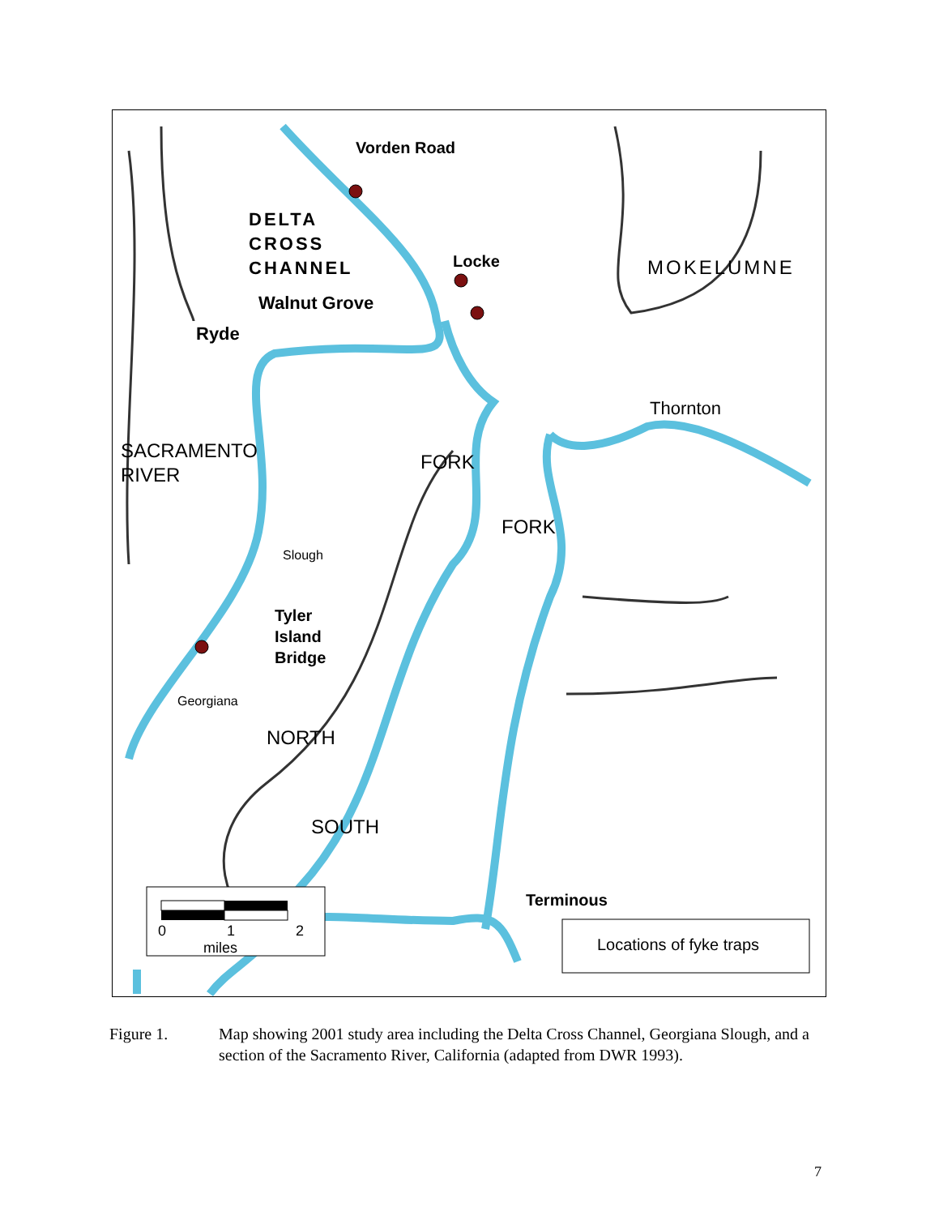Vorden Road
DELTA
CROSS
CHANNEL
Locke
Walnut Grove
Ryde
MOKELUMNE
Thornton
SACRAMENTO
RIVER
FORK
FORK
Slough
Tyler
Island
Bridge
Georgiana
NORTH
SOUTH
Terminous
0 1 2
miles Locations of fyke traps
Figure 1. Map showing 2001 study area including the Delta Cross Channel, Georgiana Slough, and a section of the Sacramento River, California (adapted from DWR 1993).
7